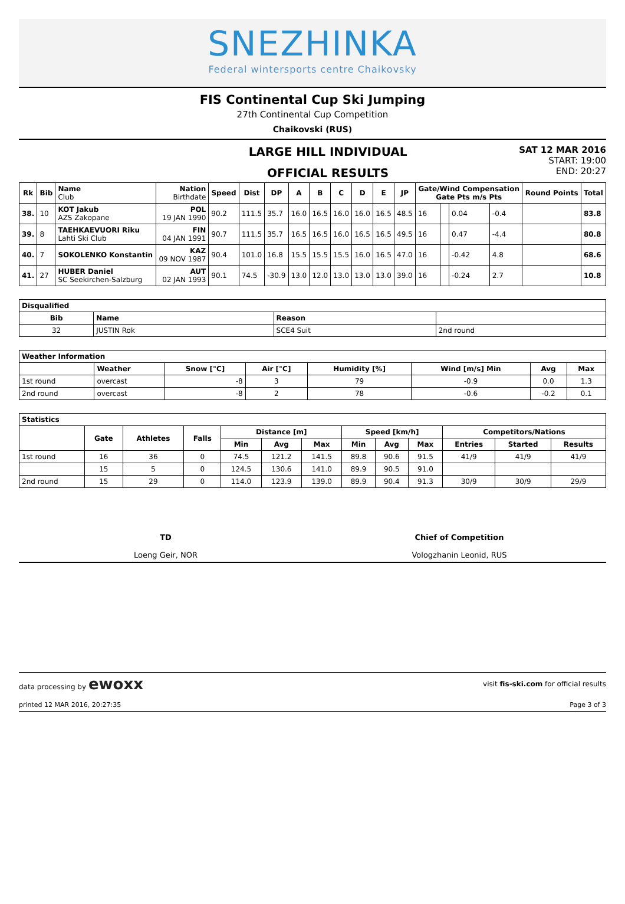SNEZHINKA
Federal wintersports centre Chaikovsky
FIS Continental Cup Ski Jumping
27th Continental Cup Competition
Chaikovski (RUS)
LARGE HILL INDIVIDUAL
OFFICIAL RESULTS
SAT 12 MAR 2016
START: 19:00
END: 20:27
| Rk | Bib | Name Club | Nation Birthdate | Speed | Dist | DP | A | B | C | D | E | JP | Gate/Wind Compensation Gate Pts m/s Pts | | | | Round Points | Total |
| --- | --- | --- | --- | --- | --- | --- | --- | --- | --- | --- | --- | --- | --- | --- | --- | --- | --- | --- |
| 38. | 10 | KOT Jakub AZS Zakopane | POL 19 JAN 1990 | 90.2 | 111.5 | 35.7 | 16.0 | 16.5 | 16.0 | 16.0 | 16.5 | 48.5 | 16 | | 0.04 | -0.4 | | 83.8 |
| 39. | 8 | TAEHKAEVUORI Riku Lahti Ski Club | FIN 04 JAN 1991 | 90.7 | 111.5 | 35.7 | 16.5 | 16.5 | 16.0 | 16.5 | 16.5 | 49.5 | 16 | | 0.47 | -4.4 | | 80.8 |
| 40. | 7 | SOKOLENKO Konstantin | KAZ 09 NOV 1987 | 90.4 | 101.0 | 16.8 | 15.5 | 15.5 | 15.5 | 16.0 | 16.5 | 47.0 | 16 | | -0.42 | 4.8 | | 68.6 |
| 41. | 27 | HUBER Daniel SC Seekirchen-Salzburg | AUT 02 JAN 1993 | 90.1 | 74.5 | -30.9 | 13.0 | 12.0 | 13.0 | 13.0 | 13.0 | 39.0 | 16 | | -0.24 | 2.7 | | 10.8 |
| Disqualified | | | |
| --- | --- | --- | --- |
| Bib | Name | Reason | |
| 32 | JUSTIN Rok | SCE4 Suit | 2nd round |
| Weather Information | | | | | | | |
| --- | --- | --- | --- | --- | --- | --- | --- |
| | Weather | Snow [°C] | Air [°C] | Humidity [%] | Wind [m/s] Min | Avg | Max |
| 1st round | overcast | -8 | 3 | 79 | -0.9 | 0.0 | 1.3 |
| 2nd round | overcast | -8 | 2 | 78 | -0.6 | -0.2 | 0.1 |
| Statistics | | | | | | | | | | | | |
| --- | --- | --- | --- | --- | --- | --- | --- | --- | --- | --- | --- | --- |
| | Gate | Athletes | Falls | Distance [m] | | | Speed [km/h] | | | Competitors/Nations | | |
| | | | | Min | Avg | Max | Min | Avg | Max | Entries | Started | Results |
| 1st round | 16 | 36 | 0 | 74.5 | 121.2 | 141.5 | 89.8 | 90.6 | 91.5 | 41/9 | 41/9 | 41/9 |
| | 15 | 5 | 0 | 124.5 | 130.6 | 141.0 | 89.9 | 90.5 | 91.0 | | | |
| 2nd round | 15 | 29 | 0 | 114.0 | 123.9 | 139.0 | 89.9 | 90.4 | 91.3 | 30/9 | 30/9 | 29/9 |
TD
Loeng Geir, NOR
Chief of Competition
Vologzhanin Leonid, RUS
data processing by ewoxx visit fis-ski.com for official results
printed 12 MAR 2016, 20:27:35 Page 3 of 3